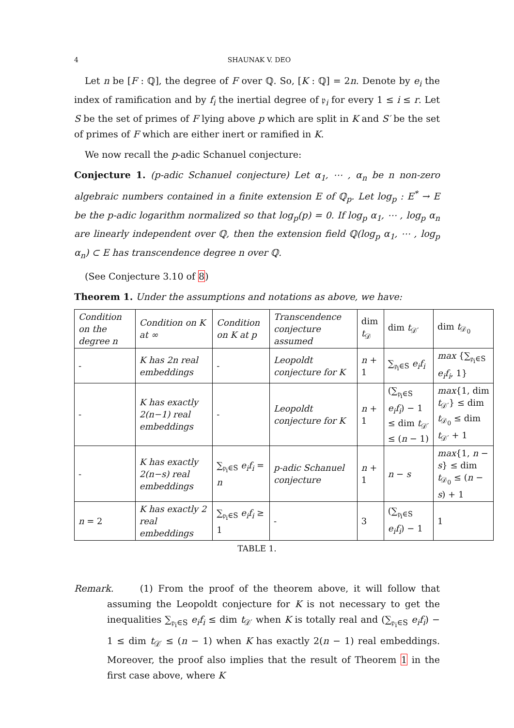4 SHAUNAK V. DEO
Let n be [F : ℚ], the degree of F over ℚ. So, [K : ℚ] = 2n. Denote by e<sub>i</sub> the index of ramification and by f<sub>i</sub> the inertial degree of 𝔭<sub>i</sub> for every 1 ≤ i ≤ r. Let S be the set of primes of F lying above p which are split in K and S′ be the set of primes of F which are either inert or ramified in K.
We now recall the p-adic Schanuel conjecture:
Conjecture 1. (p-adic Schanuel conjecture) Let α<sub>1</sub>, ⋯ , α<sub>n</sub> be n non-zero algebraic numbers contained in a finite extension E of ℚ<sub>p</sub>. Let log<sub>p</sub> : E<sup>*</sup> → E be the p-adic logarithm normalized so that log<sub>p</sub>(p) = 0. If log<sub>p</sub> α<sub>1</sub>, ⋯ , log<sub>p</sub> α<sub>n</sub> are linearly independent over ℚ, then the extension field ℚ(log<sub>p</sub> α<sub>1</sub>, ⋯ , log<sub>p</sub> α<sub>n</sub>) ⊂ E has transcendence degree n over ℚ.
(See Conjecture 3.10 of 8)
Theorem 1. Under the assumptions and notations as above, we have:
| Condition on the degree n | Condition on K at ∞ | Condition on K at p | Transcendence conjecture assumed | dim t<sub>𝒟</sub> | dim t<sub>𝒟′</sub> | dim t<sub>𝒟<sub>0</sub></sub> |
| - | K has 2n real embeddings | - | Leopoldt conjecture for K | n + 1 | ∑<sub>𝔭<sub>i</sub>∈S</sub> e<sub>i</sub>f<sub>i</sub> | max {∑<sub>𝔭<sub>i</sub>∈S</sub> e<sub>i</sub>f<sub>i</sub> , 1} |
| - | K has exactly 2(n−1) real embeddings | - | Leopoldt conjecture for K | n + 1 | (∑<sub>𝔭<sub>i</sub>∈S</sub> e<sub>i</sub>f<sub>i</sub> ) − 1 ≤ dim t<sub>𝒟′</sub> ≤ ( n − 1) | max {1, dim t<sub>𝒟′</sub>} ≤ dim t<sub>𝒟<sub>0</sub></sub> ≤ dim t<sub>𝒟′</sub> + 1 |
| - | K has exactly 2(n−s) real embeddings | ∑<sub>𝔭<sub>i</sub>∈S</sub> e<sub>i</sub>f<sub>i</sub> = n | p-adic Schanuel conjecture | n + 1 | n − s | max {1, n − s } ≤ dim t<sub>𝒟<sub>0</sub></sub> ≤ ( n − s ) + 1 |
| n = 2 | K has exactly 2 real embeddings | ∑<sub>𝔭<sub>i</sub>∈S</sub> e<sub>i</sub>f<sub>i</sub> ≥ 1 | - | 3 | (∑<sub>𝔭<sub>i</sub>∈S</sub> e<sub>i</sub>f<sub>i</sub> ) − 1 | 1 |
TABLE 1.
Remark. (1) From the proof of the theorem above, it will follow that assuming the Leopoldt conjecture for K is not necessary to get the inequalities ∑<sub>𝔭<sub>i</sub>∈S</sub> e<sub>i</sub>f<sub>i</sub> ≤ dim t<sub>𝒟′</sub> when K is totally real and (∑<sub>𝔭<sub>i</sub>∈S</sub> e<sub>i</sub>f<sub>i</sub>) − 1 ≤ dim t<sub>𝒟′</sub> ≤ (n − 1) when K has exactly 2(n − 1) real embeddings. Moreover, the proof also implies that the result of Theorem 1 in the first case above, where K